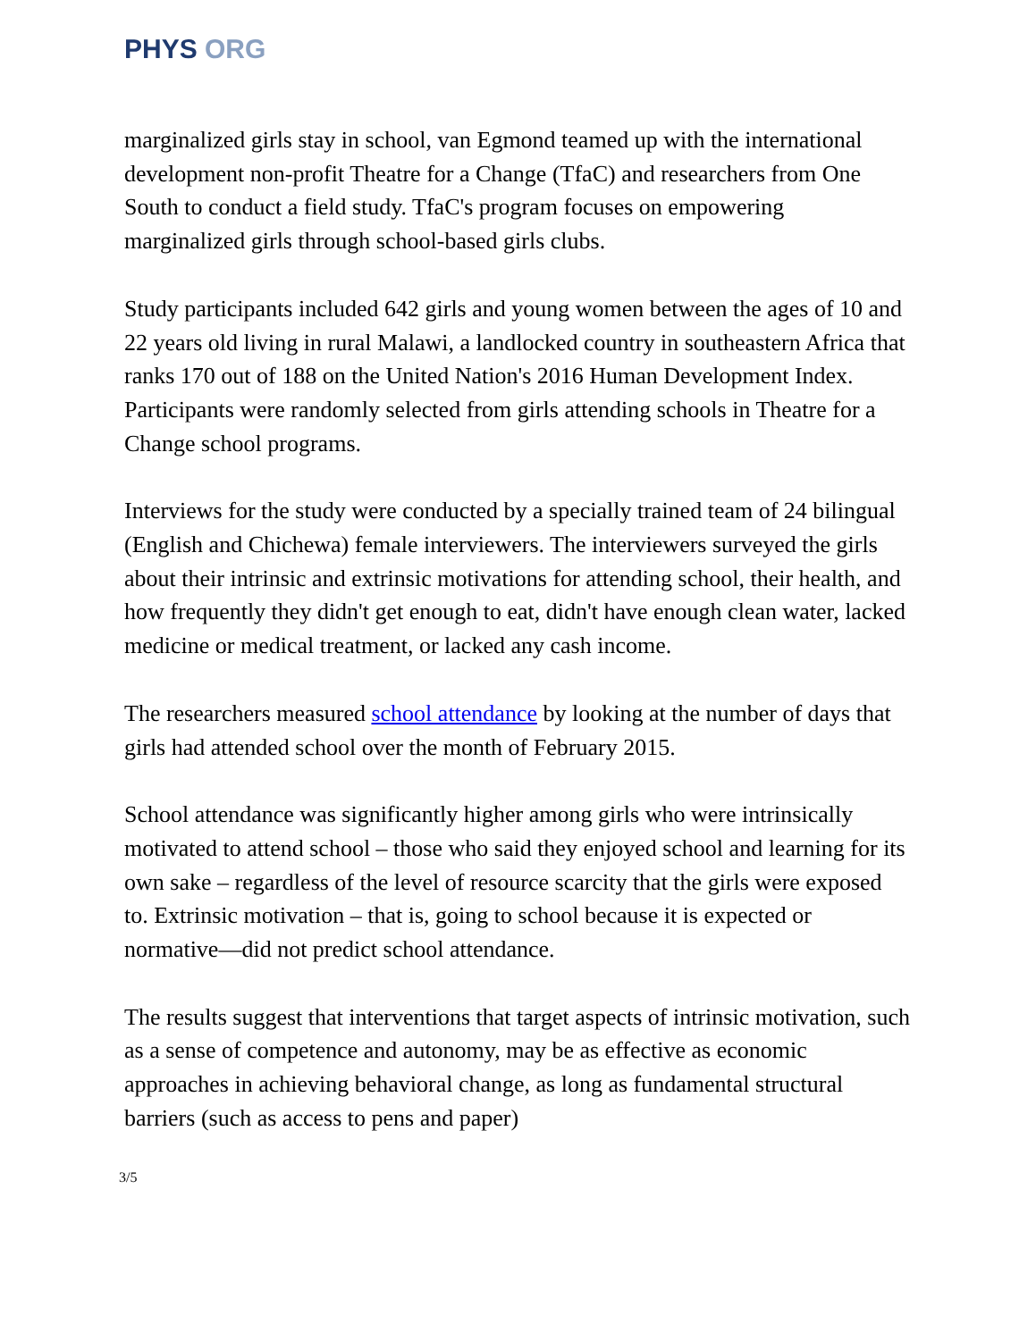PHYS ORG
marginalized girls stay in school, van Egmond teamed up with the international development non-profit Theatre for a Change (TfaC) and researchers from One South to conduct a field study. TfaC's program focuses on empowering marginalized girls through school-based girls clubs.
Study participants included 642 girls and young women between the ages of 10 and 22 years old living in rural Malawi, a landlocked country in southeastern Africa that ranks 170 out of 188 on the United Nation's 2016 Human Development Index. Participants were randomly selected from girls attending schools in Theatre for a Change school programs.
Interviews for the study were conducted by a specially trained team of 24 bilingual (English and Chichewa) female interviewers. The interviewers surveyed the girls about their intrinsic and extrinsic motivations for attending school, their health, and how frequently they didn't get enough to eat, didn't have enough clean water, lacked medicine or medical treatment, or lacked any cash income.
The researchers measured school attendance by looking at the number of days that girls had attended school over the month of February 2015.
School attendance was significantly higher among girls who were intrinsically motivated to attend school – those who said they enjoyed school and learning for its own sake – regardless of the level of resource scarcity that the girls were exposed to. Extrinsic motivation – that is, going to school because it is expected or normative—did not predict school attendance.
The results suggest that interventions that target aspects of intrinsic motivation, such as a sense of competence and autonomy, may be as effective as economic approaches in achieving behavioral change, as long as fundamental structural barriers (such as access to pens and paper)
3/5